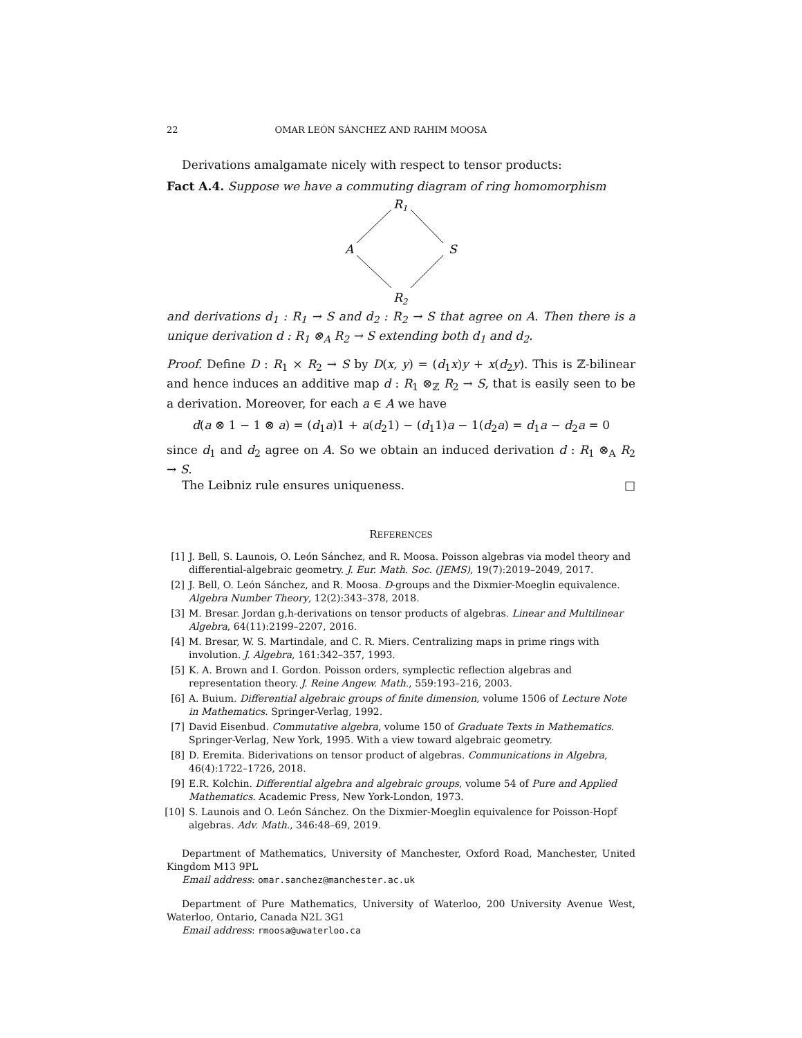22 OMAR LEÓN SÁNCHEZ AND RAHIM MOOSA
Derivations amalgamate nicely with respect to tensor products:
Fact A.4. Suppose we have a commuting diagram of ring homomorphism
R1
A
S
R2
and derivations d<sub>1</sub> : R<sub>1</sub> → S and d<sub>2</sub> : R<sub>2</sub> → S that agree on A. Then there is a unique derivation d : R<sub>1</sub> ⊗<sub>A</sub> R<sub>2</sub> → S extending both d<sub>1</sub> and d<sub>2</sub>.
Proof. Define D : R<sub>1</sub> × R<sub>2</sub> → S by D(x, y) = (d<sub>1</sub>x)y + x(d<sub>2</sub>y). This is ℤ-bilinear and hence induces an additive map d : R<sub>1</sub> ⊗<sub>ℤ</sub> R<sub>2</sub> → S, that is easily seen to be a derivation. Moreover, for each a ∈ A we have
d(a ⊗ 1 − 1 ⊗ a) = (d<sub>1</sub>a)1 + a(d<sub>2</sub>1) − (d<sub>1</sub>1)a − 1(d<sub>2</sub>a) = d<sub>1</sub>a − d<sub>2</sub>a = 0
since d<sub>1</sub> and d<sub>2</sub> agree on A. So we obtain an induced derivation d : R<sub>1</sub> ⊗<sub>A</sub> R<sub>2</sub> → S.
The Leibniz rule ensures uniqueness. □
REFERENCES
[1] J. Bell, S. Launois, O. León Sánchez, and R. Moosa. Poisson algebras via model theory and differential-algebraic geometry. J. Eur. Math. Soc. (JEMS), 19(7):2019–2049, 2017.
[2] J. Bell, O. León Sánchez, and R. Moosa. D-groups and the Dixmier-Moeglin equivalence. Algebra Number Theory, 12(2):343–378, 2018.
[3] M. Bresar. Jordan g,h-derivations on tensor products of algebras. Linear and Multilinear Algebra, 64(11):2199–2207, 2016.
[4] M. Bresar, W. S. Martindale, and C. R. Miers. Centralizing maps in prime rings with involution. J. Algebra, 161:342–357, 1993.
[5] K. A. Brown and I. Gordon. Poisson orders, symplectic reflection algebras and representation theory. J. Reine Angew. Math., 559:193–216, 2003.
[6] A. Buium. Differential algebraic groups of finite dimension, volume 1506 of Lecture Note in Mathematics. Springer-Verlag, 1992.
[7] David Eisenbud. Commutative algebra, volume 150 of Graduate Texts in Mathematics. Springer-Verlag, New York, 1995. With a view toward algebraic geometry.
[8] D. Eremita. Biderivations on tensor product of algebras. Communications in Algebra, 46(4):1722–1726, 2018.
[9] E.R. Kolchin. Differential algebra and algebraic groups, volume 54 of Pure and Applied Mathematics. Academic Press, New York-London, 1973.
[10] S. Launois and O. León Sánchez. On the Dixmier-Moeglin equivalence for Poisson-Hopf algebras. Adv. Math., 346:48–69, 2019.
Department of Mathematics, University of Manchester, Oxford Road, Manchester, United Kingdom M13 9PL
Email address: omar.sanchez@manchester.ac.uk
Department of Pure Mathematics, University of Waterloo, 200 University Avenue West, Waterloo, Ontario, Canada N2L 3G1
Email address: rmoosa@uwaterloo.ca